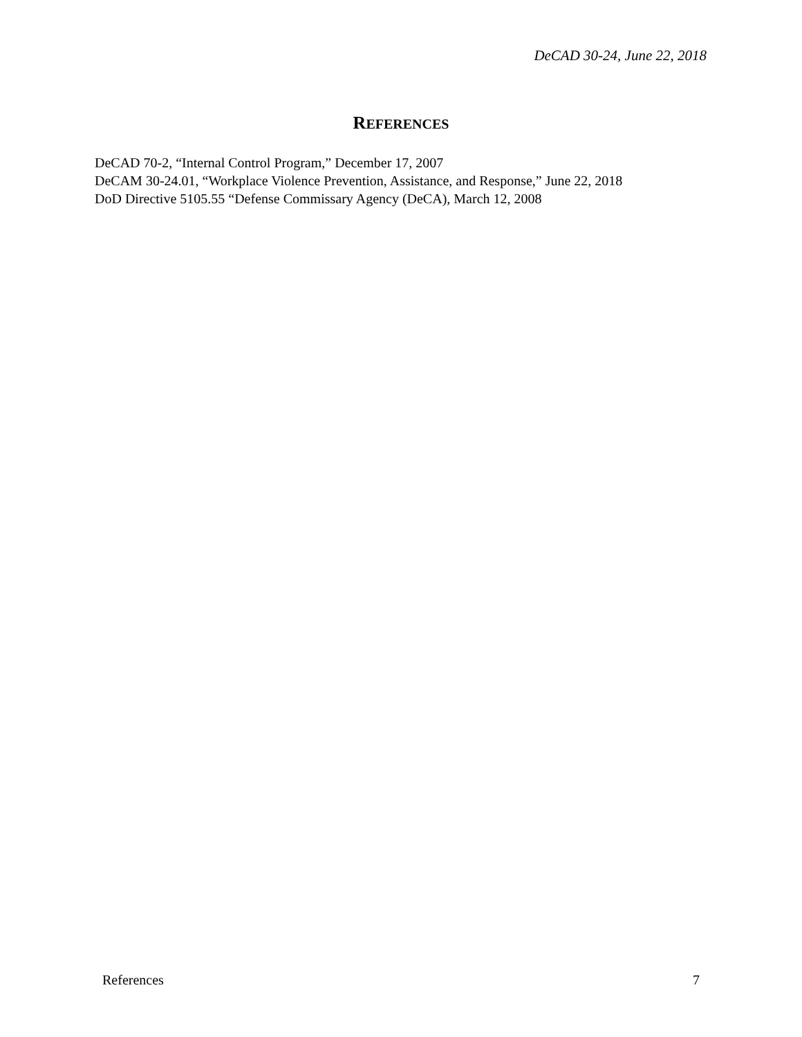DeCAD 30-24, June 22, 2018
REFERENCES
DeCAD 70-2, “Internal Control Program,” December 17, 2007
DeCAM 30-24.01, “Workplace Violence Prevention, Assistance, and Response,” June 22, 2018
DoD Directive 5105.55 “Defense Commissary Agency (DeCA), March 12, 2008
References 7